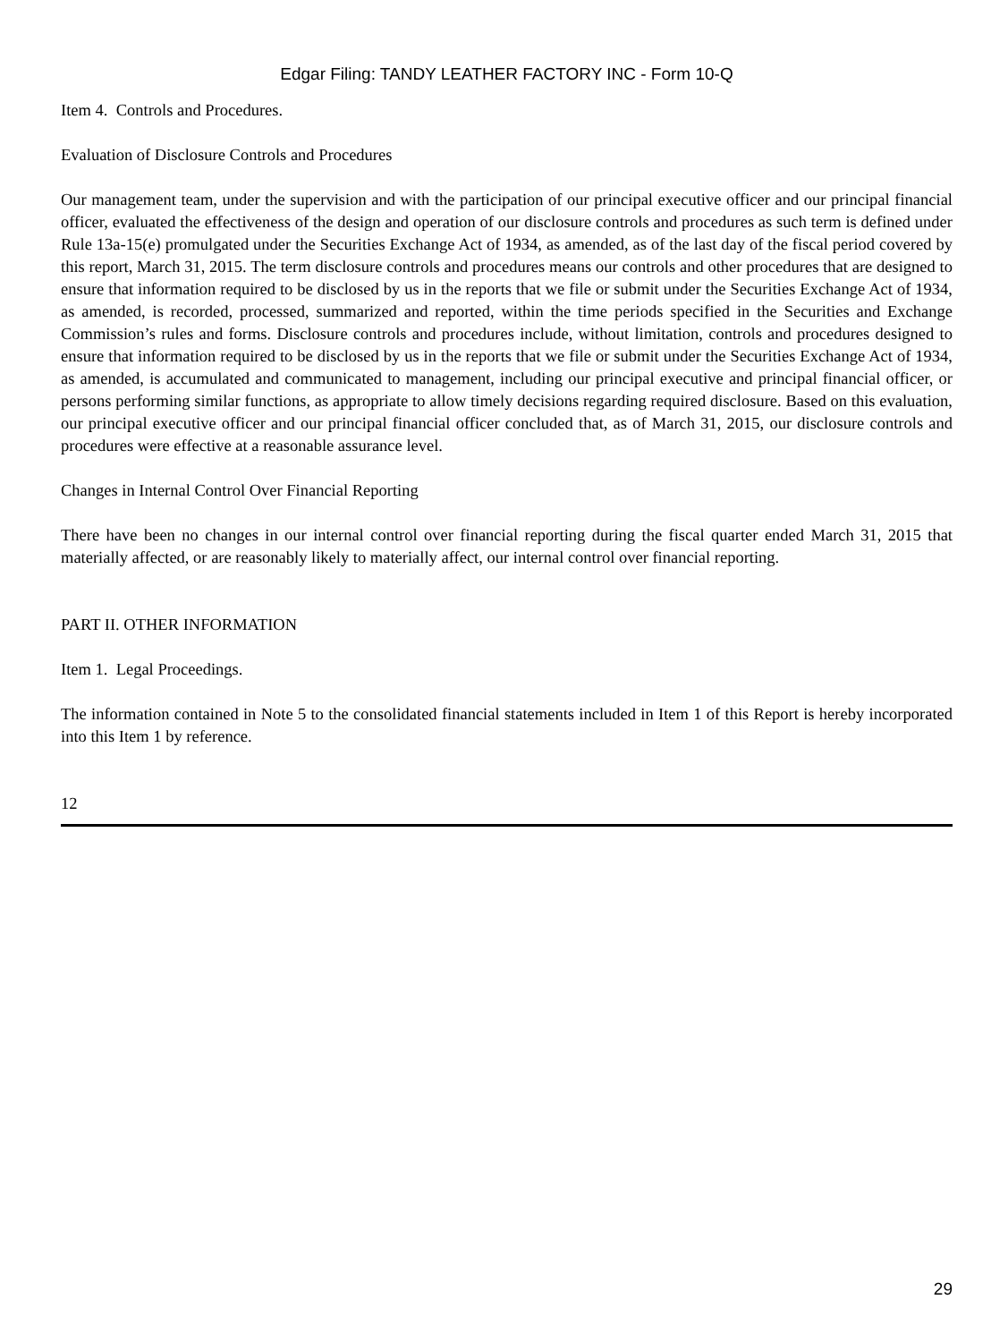Edgar Filing: TANDY LEATHER FACTORY INC - Form 10-Q
Item 4. Controls and Procedures.
Evaluation of Disclosure Controls and Procedures
Our management team, under the supervision and with the participation of our principal executive officer and our principal financial officer, evaluated the effectiveness of the design and operation of our disclosure controls and procedures as such term is defined under Rule 13a-15(e) promulgated under the Securities Exchange Act of 1934, as amended, as of the last day of the fiscal period covered by this report, March 31, 2015. The term disclosure controls and procedures means our controls and other procedures that are designed to ensure that information required to be disclosed by us in the reports that we file or submit under the Securities Exchange Act of 1934, as amended, is recorded, processed, summarized and reported, within the time periods specified in the Securities and Exchange Commission’s rules and forms. Disclosure controls and procedures include, without limitation, controls and procedures designed to ensure that information required to be disclosed by us in the reports that we file or submit under the Securities Exchange Act of 1934, as amended, is accumulated and communicated to management, including our principal executive and principal financial officer, or persons performing similar functions, as appropriate to allow timely decisions regarding required disclosure. Based on this evaluation, our principal executive officer and our principal financial officer concluded that, as of March 31, 2015, our disclosure controls and procedures were effective at a reasonable assurance level.
Changes in Internal Control Over Financial Reporting
There have been no changes in our internal control over financial reporting during the fiscal quarter ended March 31, 2015 that materially affected, or are reasonably likely to materially affect, our internal control over financial reporting.
PART II. OTHER INFORMATION
Item 1. Legal Proceedings.
The information contained in Note 5 to the consolidated financial statements included in Item 1 of this Report is hereby incorporated into this Item 1 by reference.
12
29